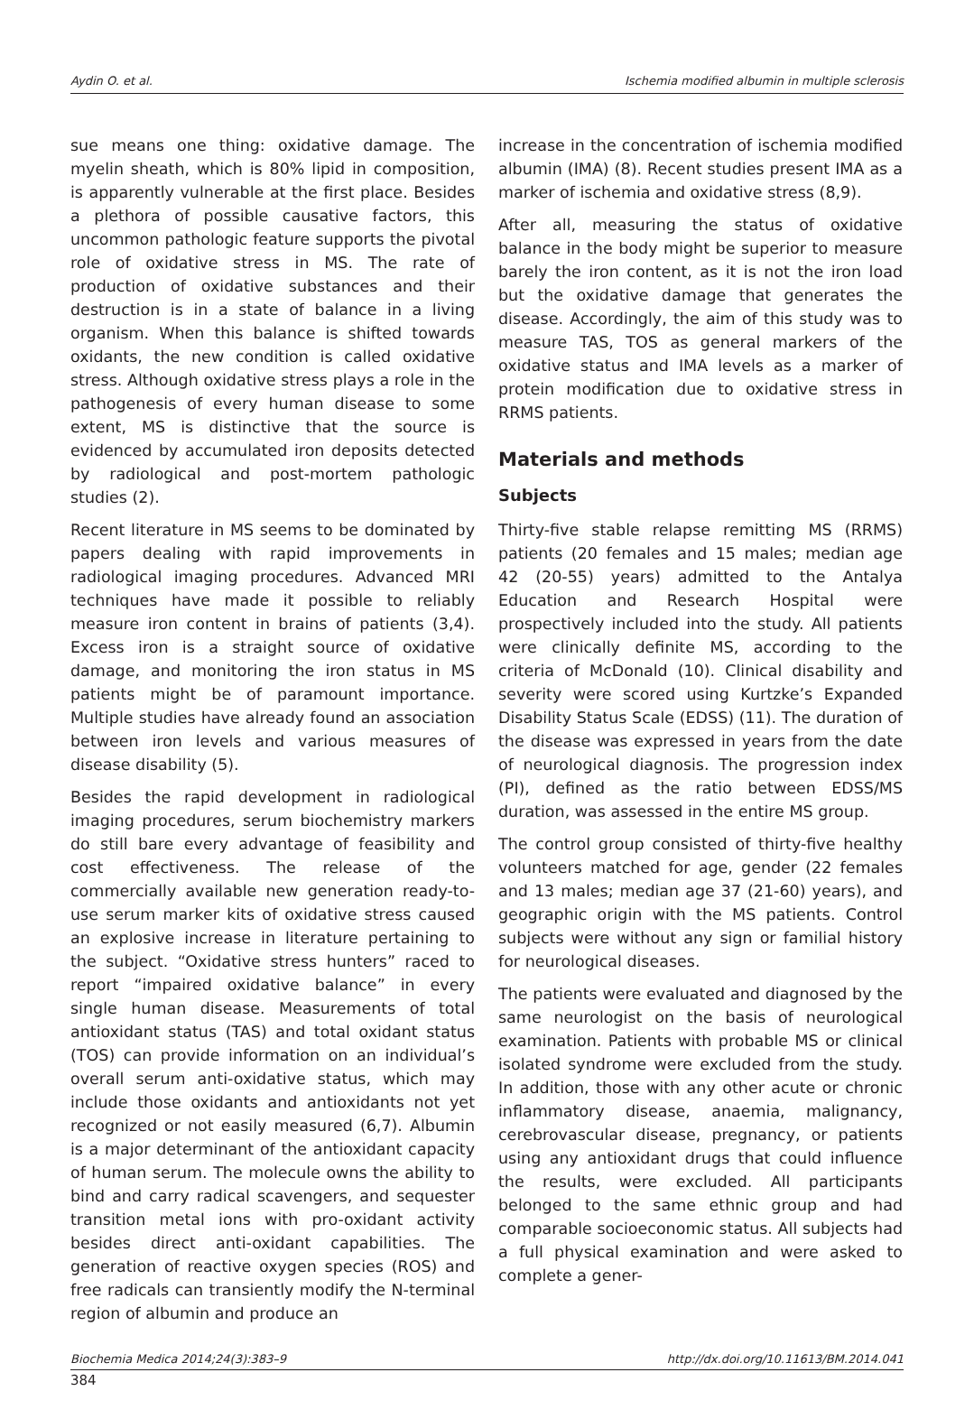Aydin O. et al. Ischemia modified albumin in multiple sclerosis
sue means one thing: oxidative damage. The myelin sheath, which is 80% lipid in composition, is apparently vulnerable at the first place. Besides a plethora of possible causative factors, this uncommon pathologic feature supports the pivotal role of oxidative stress in MS. The rate of production of oxidative substances and their destruction is in a state of balance in a living organism. When this balance is shifted towards oxidants, the new condition is called oxidative stress. Although oxidative stress plays a role in the pathogenesis of every human disease to some extent, MS is distinctive that the source is evidenced by accumulated iron deposits detected by radiological and post-mortem pathologic studies (2).
Recent literature in MS seems to be dominated by papers dealing with rapid improvements in radiological imaging procedures. Advanced MRI techniques have made it possible to reliably measure iron content in brains of patients (3,4). Excess iron is a straight source of oxidative damage, and monitoring the iron status in MS patients might be of paramount importance. Multiple studies have already found an association between iron levels and various measures of disease disability (5).
Besides the rapid development in radiological imaging procedures, serum biochemistry markers do still bare every advantage of feasibility and cost effectiveness. The release of the commercially available new generation ready-to-use serum marker kits of oxidative stress caused an explosive increase in literature pertaining to the subject. “Oxidative stress hunters” raced to report “impaired oxidative balance” in every single human disease. Measurements of total antioxidant status (TAS) and total oxidant status (TOS) can provide information on an individual’s overall serum anti-oxidative status, which may include those oxidants and antioxidants not yet recognized or not easily measured (6,7). Albumin is a major determinant of the antioxidant capacity of human serum. The molecule owns the ability to bind and carry radical scavengers, and sequester transition metal ions with pro-oxidant activity besides direct anti-oxidant capabilities. The generation of reactive oxygen species (ROS) and free radicals can transiently modify the N-terminal region of albumin and produce an
increase in the concentration of ischemia modified albumin (IMA) (8). Recent studies present IMA as a marker of ischemia and oxidative stress (8,9).
After all, measuring the status of oxidative balance in the body might be superior to measure barely the iron content, as it is not the iron load but the oxidative damage that generates the disease. Accordingly, the aim of this study was to measure TAS, TOS as general markers of the oxidative status and IMA levels as a marker of protein modification due to oxidative stress in RRMS patients.
Materials and methods
Subjects
Thirty-five stable relapse remitting MS (RRMS) patients (20 females and 15 males; median age 42 (20-55) years) admitted to the Antalya Education and Research Hospital were prospectively included into the study. All patients were clinically definite MS, according to the criteria of McDonald (10). Clinical disability and severity were scored using Kurtzke’s Expanded Disability Status Scale (EDSS) (11). The duration of the disease was expressed in years from the date of neurological diagnosis. The progression index (PI), defined as the ratio between EDSS/MS duration, was assessed in the entire MS group.
The control group consisted of thirty-five healthy volunteers matched for age, gender (22 females and 13 males; median age 37 (21-60) years), and geographic origin with the MS patients. Control subjects were without any sign or familial history for neurological diseases.
The patients were evaluated and diagnosed by the same neurologist on the basis of neurological examination. Patients with probable MS or clinical isolated syndrome were excluded from the study. In addition, those with any other acute or chronic inflammatory disease, anaemia, malignancy, cerebrovascular disease, pregnancy, or patients using any antioxidant drugs that could influence the results, were excluded. All participants belonged to the same ethnic group and had comparable socioeconomic status. All subjects had a full physical examination and were asked to complete a gener-
Biochemia Medica 2014;24(3):383–9 http://dx.doi.org/10.11613/BM.2014.041
384